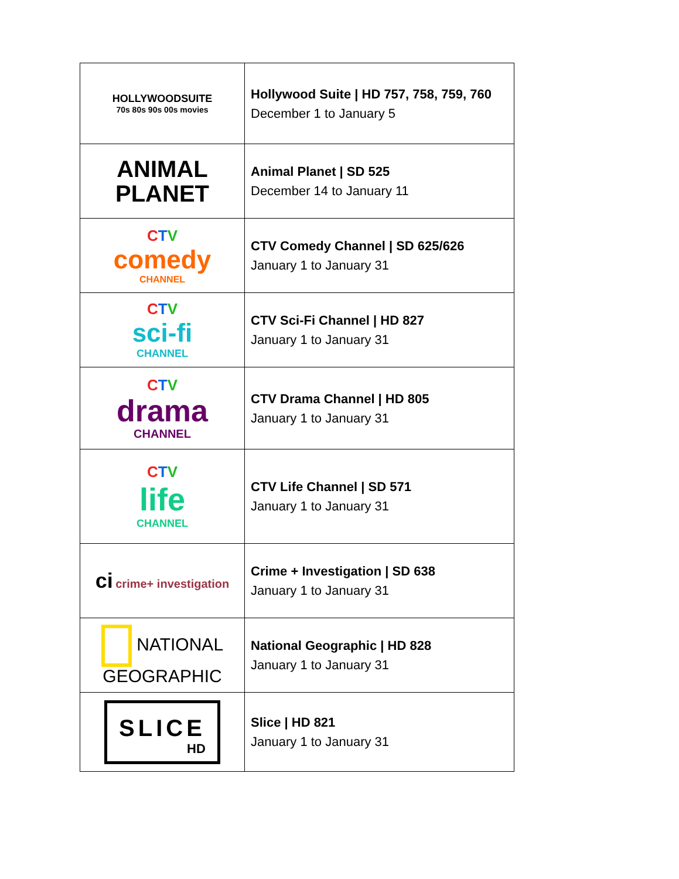| HOLLYWOODSUITE 70s 80s 90s 00s movies | Hollywood Suite / HD 757, 758, 759, 760 December 1 to January 5 |
| ANIMAL PLANET | Animal Planet / SD 525 December 14 to January 11 |
| C T V comedy CHANNEL | CTV Comedy Channel / SD 625/626 January 1 to January 31 |
| C T V sci-fi CHANNEL | CTV Sci-Fi Channel / HD 827 January 1 to January 31 |
| C T V drama CHANNEL | CTV Drama Channel / HD 805 January 1 to January 31 |
| C T V life CHANNEL | CTV Life Channel / SD 571 January 1 to January 31 |
| ci crime+ investigation | Crime + Investigation / SD 638 January 1 to January 31 |
| NATIONAL GEOGRAPHIC | National Geographic / HD 828 January 1 to January 31 |
| SLICE HD | Slice / HD 821 January 1 to January 31 |